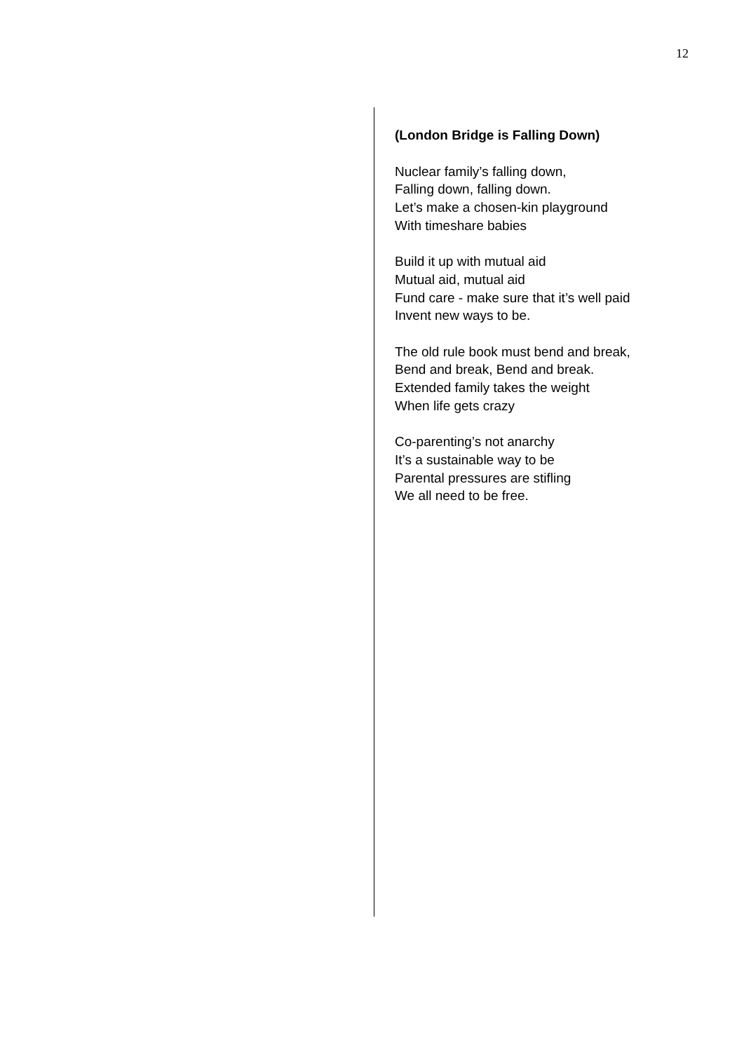12
(London Bridge is Falling Down)
Nuclear family’s falling down,
Falling down, falling down.
Let’s make a chosen-kin playground
With timeshare babies
Build it up with mutual aid
Mutual aid, mutual aid
Fund care - make sure that it’s well paid
Invent new ways to be.
The old rule book must bend and break,
Bend and break, Bend and break.
Extended family takes the weight
When life gets crazy
Co-parenting’s not anarchy
It’s a sustainable way to be
Parental pressures are stifling
We all need to be free.